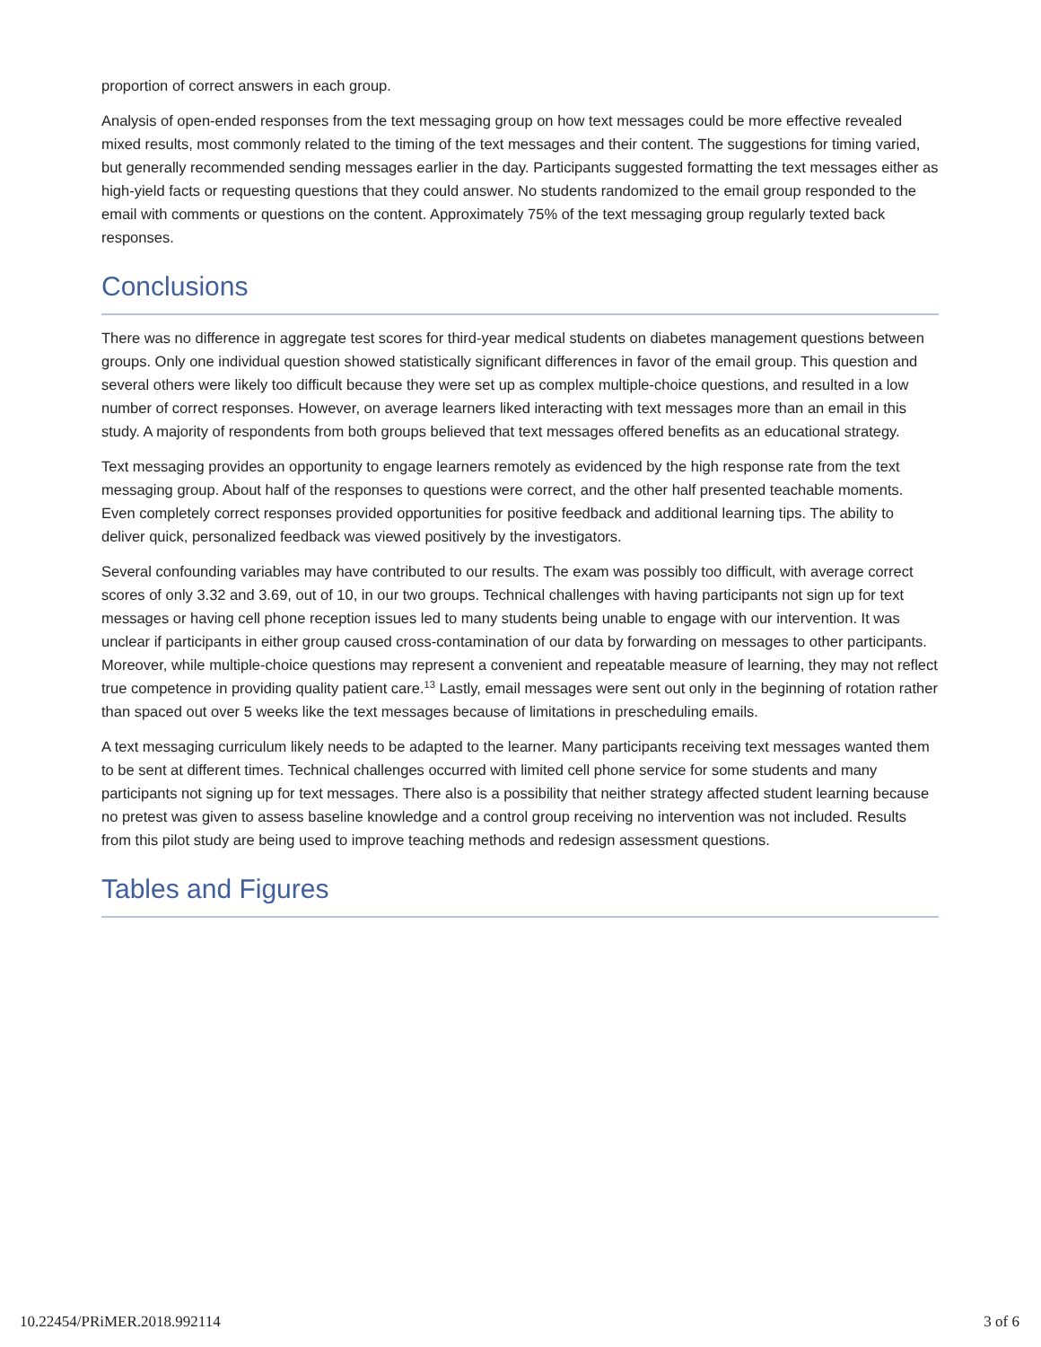proportion of correct answers in each group.
Analysis of open-ended responses from the text messaging group on how text messages could be more effective revealed mixed results, most commonly related to the timing of the text messages and their content. The suggestions for timing varied, but generally recommended sending messages earlier in the day. Participants suggested formatting the text messages either as high-yield facts or requesting questions that they could answer. No students randomized to the email group responded to the email with comments or questions on the content. Approximately 75% of the text messaging group regularly texted back responses.
Conclusions
There was no difference in aggregate test scores for third-year medical students on diabetes management questions between groups. Only one individual question showed statistically significant differences in favor of the email group. This question and several others were likely too difficult because they were set up as complex multiple-choice questions, and resulted in a low number of correct responses. However, on average learners liked interacting with text messages more than an email in this study. A majority of respondents from both groups believed that text messages offered benefits as an educational strategy.
Text messaging provides an opportunity to engage learners remotely as evidenced by the high response rate from the text messaging group. About half of the responses to questions were correct, and the other half presented teachable moments. Even completely correct responses provided opportunities for positive feedback and additional learning tips. The ability to deliver quick, personalized feedback was viewed positively by the investigators.
Several confounding variables may have contributed to our results. The exam was possibly too difficult, with average correct scores of only 3.32 and 3.69, out of 10, in our two groups. Technical challenges with having participants not sign up for text messages or having cell phone reception issues led to many students being unable to engage with our intervention. It was unclear if participants in either group caused cross-contamination of our data by forwarding on messages to other participants. Moreover, while multiple-choice questions may represent a convenient and repeatable measure of learning, they may not reflect true competence in providing quality patient care.<sup>13</sup> Lastly, email messages were sent out only in the beginning of rotation rather than spaced out over 5 weeks like the text messages because of limitations in prescheduling emails.
A text messaging curriculum likely needs to be adapted to the learner. Many participants receiving text messages wanted them to be sent at different times. Technical challenges occurred with limited cell phone service for some students and many participants not signing up for text messages. There also is a possibility that neither strategy affected student learning because no pretest was given to assess baseline knowledge and a control group receiving no intervention was not included. Results from this pilot study are being used to improve teaching methods and redesign assessment questions.
Tables and Figures
10.22454/PRiMER.2018.992114 3 of 6